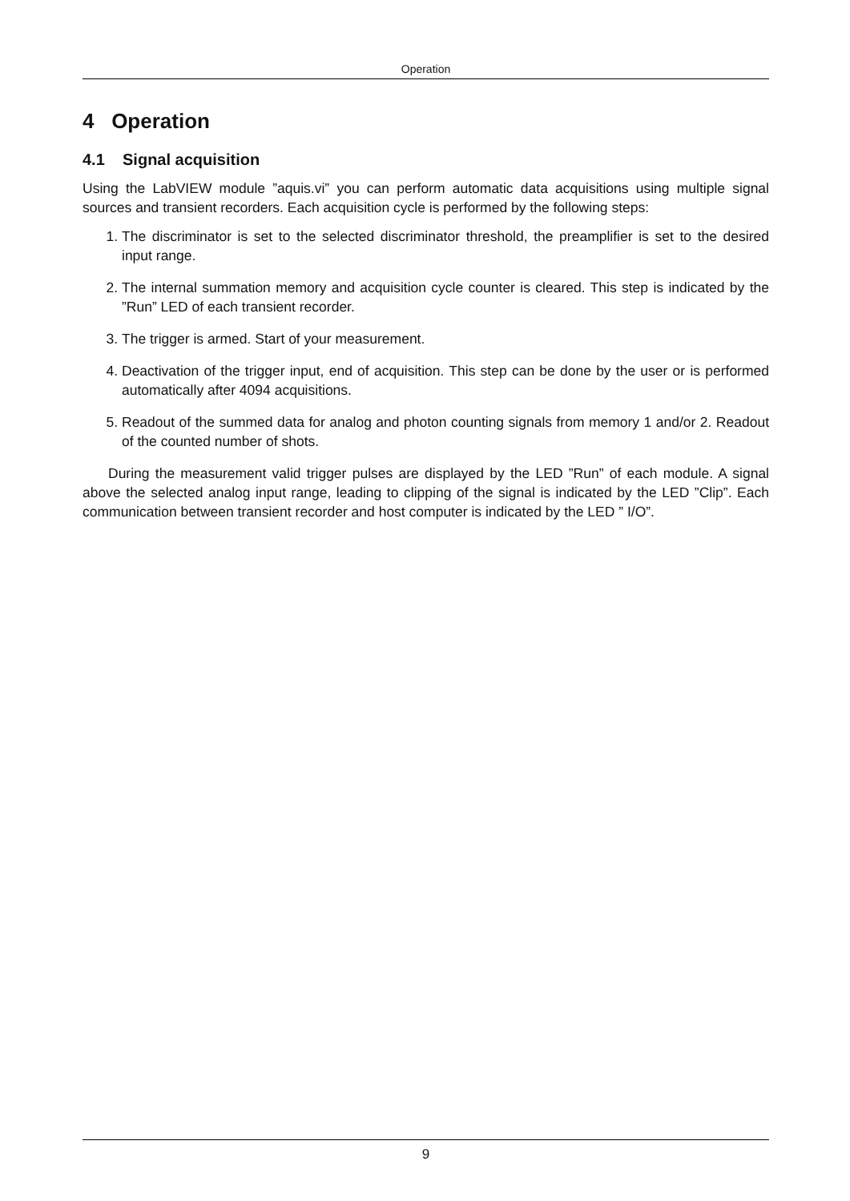Operation
4 Operation
4.1 Signal acquisition
Using the LabVIEW module ”aquis.vi” you can perform automatic data acquisitions using multiple signal sources and transient recorders. Each acquisition cycle is performed by the following steps:
1. The discriminator is set to the selected discriminator threshold, the preamplifier is set to the desired input range.
2. The internal summation memory and acquisition cycle counter is cleared. This step is indicated by the ”Run” LED of each transient recorder.
3. The trigger is armed. Start of your measurement.
4. Deactivation of the trigger input, end of acquisition. This step can be done by the user or is performed automatically after 4094 acquisitions.
5. Readout of the summed data for analog and photon counting signals from memory 1 and/or 2. Readout of the counted number of shots.
During the measurement valid trigger pulses are displayed by the LED ”Run” of each module. A signal above the selected analog input range, leading to clipping of the signal is indicated by the LED ”Clip”. Each communication between transient recorder and host computer is indicated by the LED ” I/O”.
9